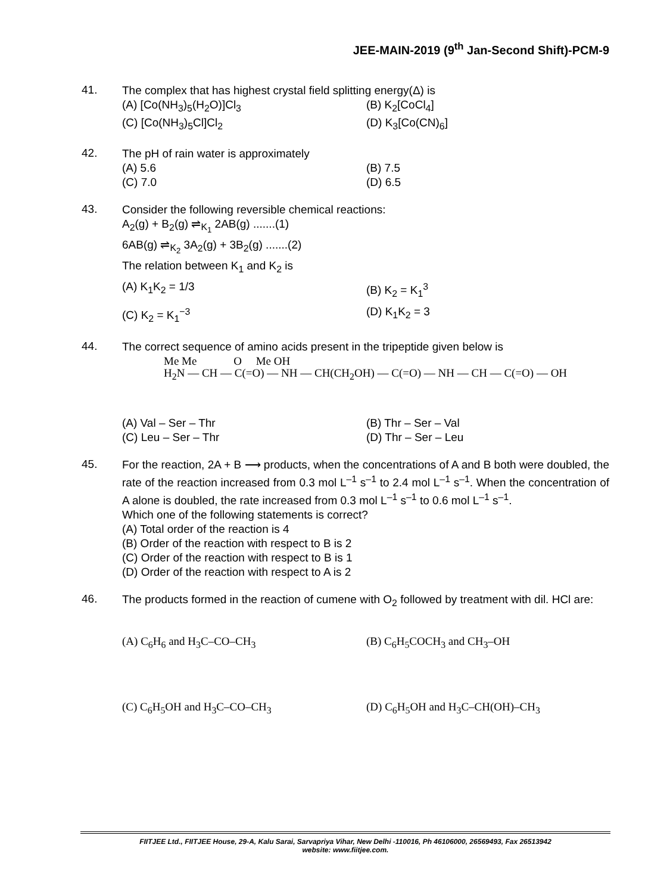JEE-MAIN-2019 (9<sup>th</sup> Jan-Second Shift)-PCM-9
41.
The complex that has highest crystal field splitting energy(Δ) is
(A) [Co(NH<sub>3</sub>)<sub>5</sub>(H<sub>2</sub>O)]Cl<sub>3</sub> (B) K<sub>2</sub>[CoCl<sub>4</sub>]
(C) [Co(NH<sub>3</sub>)<sub>5</sub>Cl]Cl<sub>2</sub> (D) K<sub>3</sub>[Co(CN)<sub>6</sub>]
42.
The pH of rain water is approximately
(A) 5.6 (B) 7.5
(C) 7.0 (D) 6.5
43.
Consider the following reversible chemical reactions:
A<sub>2</sub>(g) + B<sub>2</sub>(g) ⇌<sub>K<sub>1</sub></sub> 2AB(g) .......(1)
6AB(g) ⇌<sub>K<sub>2</sub></sub> 3A<sub>2</sub>(g) + 3B<sub>2</sub>(g) .......(2)
The relation between K<sub>1</sub> and K<sub>2</sub> is
(A) K<sub>1</sub>K<sub>2</sub> = 1/3 (B) K<sub>2</sub> = K<sub>1</sub><sup>3</sup>
(C) K<sub>2</sub> = K<sub>1</sub><sup>−3</sup> (D) K<sub>1</sub>K<sub>2</sub> = 3
44.
The correct sequence of amino acids present in the tripeptide given below is
Me Me O Me OH
H<sub>2</sub>N — CH — C(=O) — NH — CH(CH<sub>2</sub>OH) — C(=O) — NH — CH — C(=O) — OH
(A) Val – Ser – Thr (B) Thr – Ser – Val
(C) Leu – Ser – Thr (D) Thr – Ser – Leu
45.
For the reaction, 2A + B ⟶ products, when the concentrations of A and B both were doubled, the rate of the reaction increased from 0.3 mol L<sup>–1</sup> s<sup>–1</sup> to 2.4 mol L<sup>–1</sup> s<sup>–1</sup>. When the concentration of A alone is doubled, the rate increased from 0.3 mol L<sup>–1</sup> s<sup>–1</sup> to 0.6 mol L<sup>–1</sup> s<sup>–1</sup>.
Which one of the following statements is correct?
(A) Total order of the reaction is 4
(B) Order of the reaction with respect to B is 2
(C) Order of the reaction with respect to B is 1
(D) Order of the reaction with respect to A is 2
46.
The products formed in the reaction of cumene with O<sub>2</sub> followed by treatment with dil. HCl are:
(A) C<sub>6</sub>H<sub>6</sub> and H<sub>3</sub>C–CO–CH<sub>3</sub> (B) C<sub>6</sub>H<sub>5</sub>COCH<sub>3</sub> and CH<sub>3</sub>–OH
(C) C<sub>6</sub>H<sub>5</sub>OH and H<sub>3</sub>C–CO–CH<sub>3</sub> (D) C<sub>6</sub>H<sub>5</sub>OH and H<sub>3</sub>C–CH(OH)–CH<sub>3</sub>
FIITJEE Ltd., FIITJEE House, 29-A, Kalu Sarai, Sarvapriya Vihar, New Delhi -110016, Ph 46106000, 26569493, Fax 26513942
website: www.fiitjee.com.